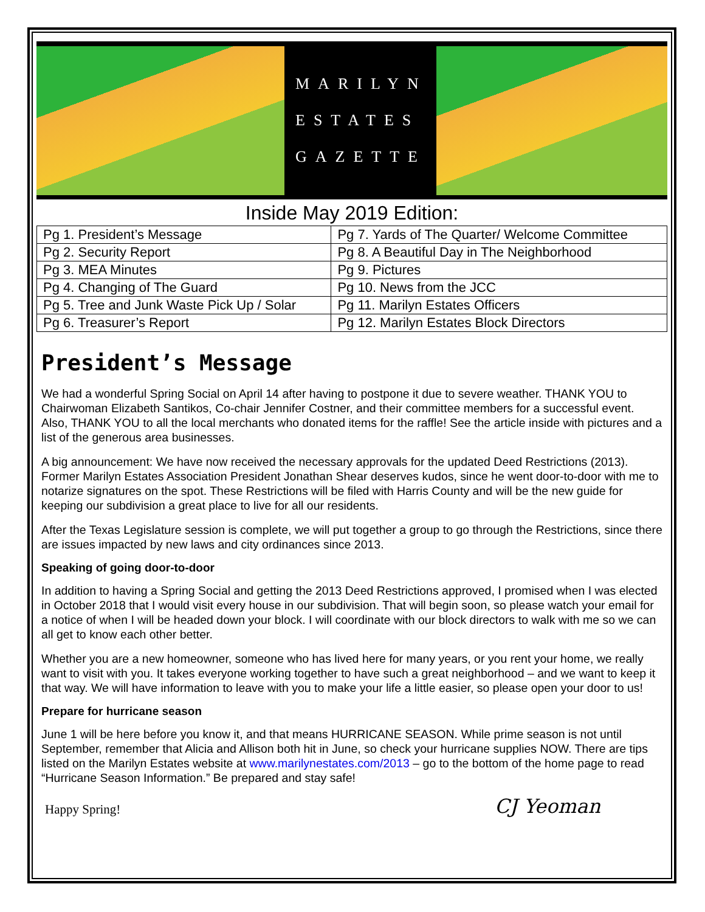MARILYN
ESTATES
GAZETTE
Inside May 2019 Edition:
| Pg 1. President’s Message | Pg 7. Yards of The Quarter/ Welcome Committee |
| Pg 2. Security Report | Pg 8. A Beautiful Day in The Neighborhood |
| Pg 3. MEA Minutes | Pg 9. Pictures |
| Pg 4. Changing of The Guard | Pg 10. News from the JCC |
| Pg 5. Tree and Junk Waste Pick Up / Solar | Pg 11. Marilyn Estates Officers |
| Pg 6. Treasurer’s Report | Pg 12. Marilyn Estates Block Directors |
President’s Message
We had a wonderful Spring Social on April 14 after having to postpone it due to severe weather. THANK YOU to Chairwoman Elizabeth Santikos, Co-chair Jennifer Costner, and their committee members for a successful event. Also, THANK YOU to all the local merchants who donated items for the raffle! See the article inside with pictures and a list of the generous area businesses.
A big announcement: We have now received the necessary approvals for the updated Deed Restrictions (2013). Former Marilyn Estates Association President Jonathan Shear deserves kudos, since he went door-to-door with me to notarize signatures on the spot. These Restrictions will be filed with Harris County and will be the new guide for keeping our subdivision a great place to live for all our residents.
After the Texas Legislature session is complete, we will put together a group to go through the Restrictions, since there are issues impacted by new laws and city ordinances since 2013.
Speaking of going door-to-door
In addition to having a Spring Social and getting the 2013 Deed Restrictions approved, I promised when I was elected in October 2018 that I would visit every house in our subdivision. That will begin soon, so please watch your email for a notice of when I will be headed down your block. I will coordinate with our block directors to walk with me so we can all get to know each other better.
Whether you are a new homeowner, someone who has lived here for many years, or you rent your home, we really want to visit with you. It takes everyone working together to have such a great neighborhood – and we want to keep it that way. We will have information to leave with you to make your life a little easier, so please open your door to us!
Prepare for hurricane season
June 1 will be here before you know it, and that means HURRICANE SEASON. While prime season is not until September, remember that Alicia and Allison both hit in June, so check your hurricane supplies NOW. There are tips listed on the Marilyn Estates website at www.marilynestates.com/2013 – go to the bottom of the home page to read “Hurricane Season Information.” Be prepared and stay safe!
Happy Spring! CJ Yeoman